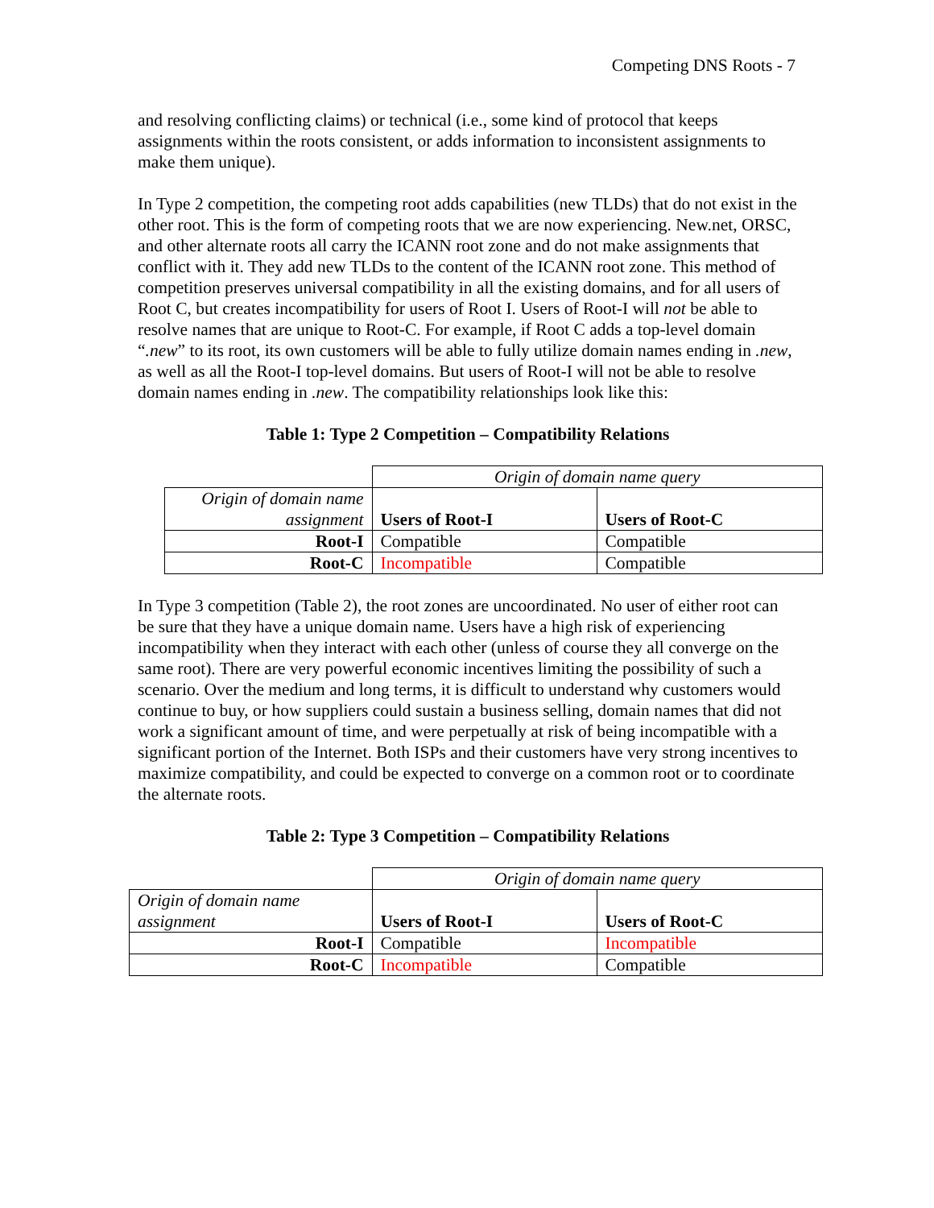Competing DNS Roots - 7
and resolving conflicting claims) or technical (i.e., some kind of protocol that keeps assignments within the roots consistent, or adds information to inconsistent assignments to make them unique).
In Type 2 competition, the competing root adds capabilities (new TLDs) that do not exist in the other root. This is the form of competing roots that we are now experiencing. New.net, ORSC, and other alternate roots all carry the ICANN root zone and do not make assignments that conflict with it. They add new TLDs to the content of the ICANN root zone. This method of competition preserves universal compatibility in all the existing domains, and for all users of Root C, but creates incompatibility for users of Root I. Users of Root-I will not be able to resolve names that are unique to Root-C. For example, if Root C adds a top-level domain “.new” to its root, its own customers will be able to fully utilize domain names ending in .new, as well as all the Root-I top-level domains. But users of Root-I will not be able to resolve domain names ending in .new. The compatibility relationships look like this:
Table 1: Type 2 Competition – Compatibility Relations
| | Origin of domain name query | |
| Origin of domain name assignment | Users of Root-I | Users of Root-C |
| Root-I | Compatible | Compatible |
| Root-C | Incompatible | Compatible |
In Type 3 competition (Table 2), the root zones are uncoordinated. No user of either root can be sure that they have a unique domain name. Users have a high risk of experiencing incompatibility when they interact with each other (unless of course they all converge on the same root). There are very powerful economic incentives limiting the possibility of such a scenario. Over the medium and long terms, it is difficult to understand why customers would continue to buy, or how suppliers could sustain a business selling, domain names that did not work a significant amount of time, and were perpetually at risk of being incompatible with a significant portion of the Internet. Both ISPs and their customers have very strong incentives to maximize compatibility, and could be expected to converge on a common root or to coordinate the alternate roots.
Table 2: Type 3 Competition – Compatibility Relations
| | Origin of domain name query | |
| Origin of domain name assignment | Users of Root-I | Users of Root-C |
| Root-I | Compatible | Incompatible |
| Root-C | Incompatible | Compatible |